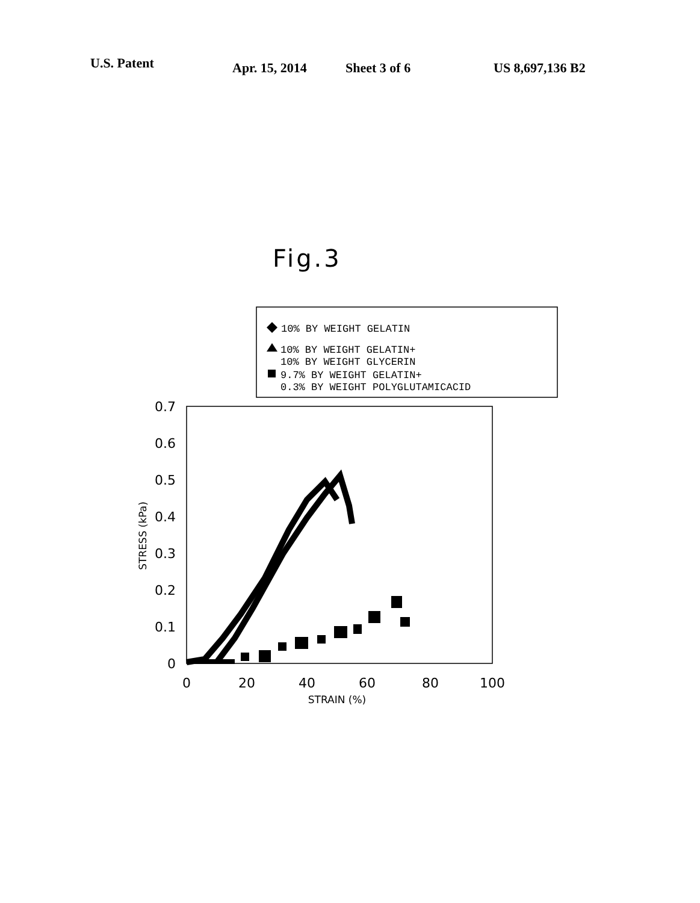U.S. Patent
Apr. 15, 2014 Sheet 3 of 6 US 8,697,136 B2
Fig.3
10% BY WEIGHT GELATIN
10% BY WEIGHT GELATIN+
10% BY WEIGHT GLYCERIN
9.7% BY WEIGHT GELATIN+
0.3% BY WEIGHT POLYGLUTAMICACID
0.7
0.6
0.5
0.4
0.3
0.2
0.1
0
0
20
40
60
80
100
STRAIN (%)
STRESS (kPa)